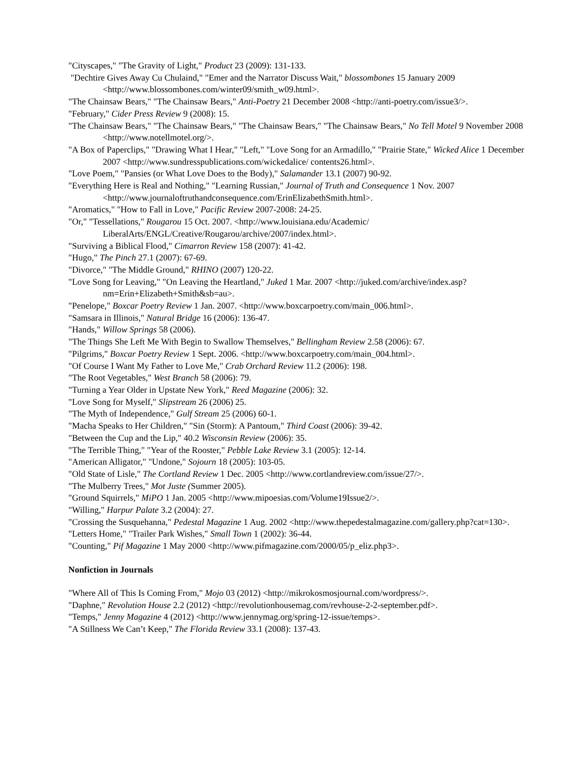"Cityscapes," "The Gravity of Light," Product 23 (2009): 131-133.
"Dechtire Gives Away Cu Chulaind," "Emer and the Narrator Discuss Wait," blossombones 15 January 2009 <http://www.blossombones.com/winter09/smith_w09.html>.
"The Chainsaw Bears," "The Chainsaw Bears," Anti-Poetry 21 December 2008 <http://anti-poetry.com/issue3/>.
"February," Cider Press Review 9 (2008): 15.
"The Chainsaw Bears," "The Chainsaw Bears," "The Chainsaw Bears," "The Chainsaw Bears," No Tell Motel 9 November 2008 <http://www.notellmotel.org/>.
"A Box of Paperclips," "Drawing What I Hear," "Left," "Love Song for an Armadillo," "Prairie State," Wicked Alice 1 December 2007 <http://www.sundresspublications.com/wickedalice/ contents26.html>.
"Love Poem," "Pansies (or What Love Does to the Body)," Salamander 13.1 (2007) 90-92.
"Everything Here is Real and Nothing," "Learning Russian," Journal of Truth and Consequence 1 Nov. 2007 <http://www.journaloftruthandconsequence.com/ErinElizabethSmith.html>.
"Aromatics," "How to Fall in Love," Pacific Review 2007-2008: 24-25.
"Or," "Tessellations," Rougarou 15 Oct. 2007. <http://www.louisiana.edu/Academic/ LiberalArts/ENGL/Creative/Rougarou/archive/2007/index.html>.
"Surviving a Biblical Flood," Cimarron Review 158 (2007): 41-42.
"Hugo," The Pinch 27.1 (2007): 67-69.
"Divorce," "The Middle Ground," RHINO (2007) 120-22.
"Love Song for Leaving," "On Leaving the Heartland," Juked 1 Mar. 2007 <http://juked.com/archive/index.asp?nm=Erin+Elizabeth+Smith&sb=au>.
"Penelope," Boxcar Poetry Review 1 Jan. 2007. <http://www.boxcarpoetry.com/main_006.html>.
"Samsara in Illinois," Natural Bridge 16 (2006): 136-47.
"Hands," Willow Springs 58 (2006).
"The Things She Left Me With Begin to Swallow Themselves," Bellingham Review 2.58 (2006): 67.
"Pilgrims," Boxcar Poetry Review 1 Sept. 2006. <http://www.boxcarpoetry.com/main_004.html>.
"Of Course I Want My Father to Love Me," Crab Orchard Review 11.2 (2006): 198.
"The Root Vegetables," West Branch 58 (2006): 79.
"Turning a Year Older in Upstate New York," Reed Magazine (2006): 32.
"Love Song for Myself," Slipstream 26 (2006) 25.
"The Myth of Independence," Gulf Stream 25 (2006) 60-1.
"Macha Speaks to Her Children," "Sin (Storm): A Pantoum," Third Coast (2006): 39-42.
"Between the Cup and the Lip," 40.2 Wisconsin Review (2006): 35.
"The Terrible Thing," "Year of the Rooster," Pebble Lake Review 3.1 (2005): 12-14.
"American Alligator," "Undone," Sojourn 18 (2005): 103-05.
"Old State of Lisle," The Cortland Review 1 Dec. 2005 <http://www.cortlandreview.com/issue/27/>.
"The Mulberry Trees," Mot Juste (Summer 2005).
"Ground Squirrels," MiPO 1 Jan. 2005 <http://www.mipoesias.com/Volume19Issue2/>.
"Willing," Harpur Palate 3.2 (2004): 27.
"Crossing the Susquehanna," Pedestal Magazine 1 Aug. 2002 <http://www.thepedestalmagazine.com/gallery.php?cat=130>.
"Letters Home," "Trailer Park Wishes," Small Town 1 (2002): 36-44.
"Counting," Pif Magazine 1 May 2000 <http://www.pifmagazine.com/2000/05/p_eliz.php3>.
Nonfiction in Journals
"Where All of This Is Coming From," Mojo 03 (2012) <http://mikrokosmosjournal.com/wordpress/>.
"Daphne," Revolution House 2.2 (2012) <http://revolutionhousemag.com/revhouse-2-2-september.pdf>.
"Temps," Jenny Magazine 4 (2012) <http://www.jennymag.org/spring-12-issue/temps>.
"A Stillness We Can’t Keep," The Florida Review 33.1 (2008): 137-43.